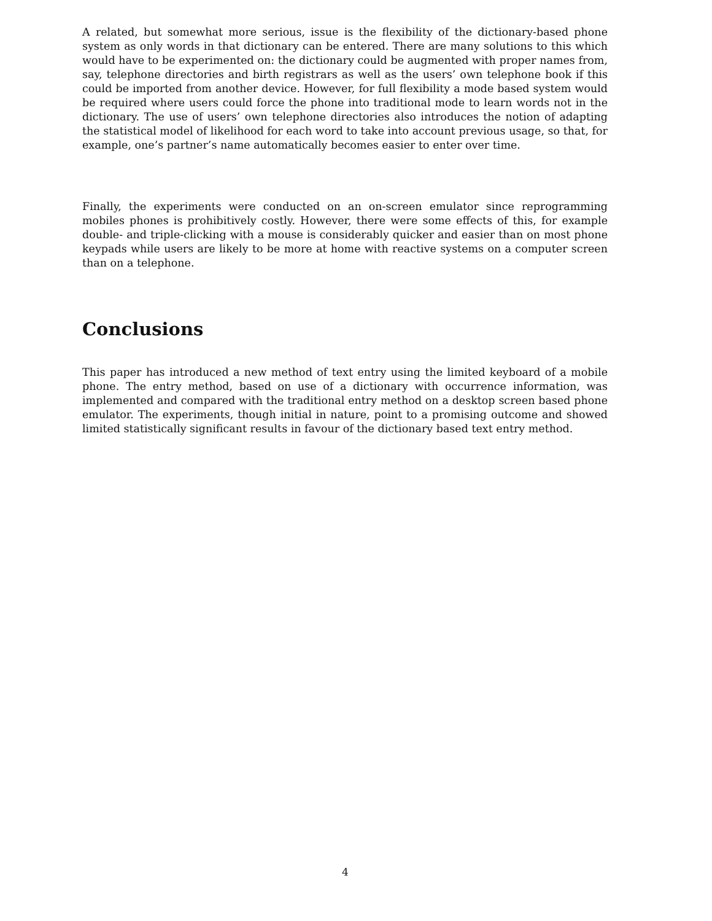A related, but somewhat more serious, issue is the flexibility of the dictionary-based phone system as only words in that dictionary can be entered. There are many solutions to this which would have to be experimented on: the dictionary could be augmented with proper names from, say, telephone directories and birth registrars as well as the users’ own telephone book if this could be imported from another device. However, for full flexibility a mode based system would be required where users could force the phone into traditional mode to learn words not in the dictionary. The use of users’ own telephone directories also introduces the notion of adapting the statistical model of likelihood for each word to take into account previous usage, so that, for example, one’s partner’s name automatically becomes easier to enter over time.
Finally, the experiments were conducted on an on-screen emulator since reprogramming mobiles phones is prohibitively costly. However, there were some effects of this, for example double- and triple-clicking with a mouse is considerably quicker and easier than on most phone keypads while users are likely to be more at home with reactive systems on a computer screen than on a telephone.
Conclusions
This paper has introduced a new method of text entry using the limited keyboard of a mobile phone. The entry method, based on use of a dictionary with occurrence information, was implemented and compared with the traditional entry method on a desktop screen based phone emulator. The experiments, though initial in nature, point to a promising outcome and showed limited statistically significant results in favour of the dictionary based text entry method.
4